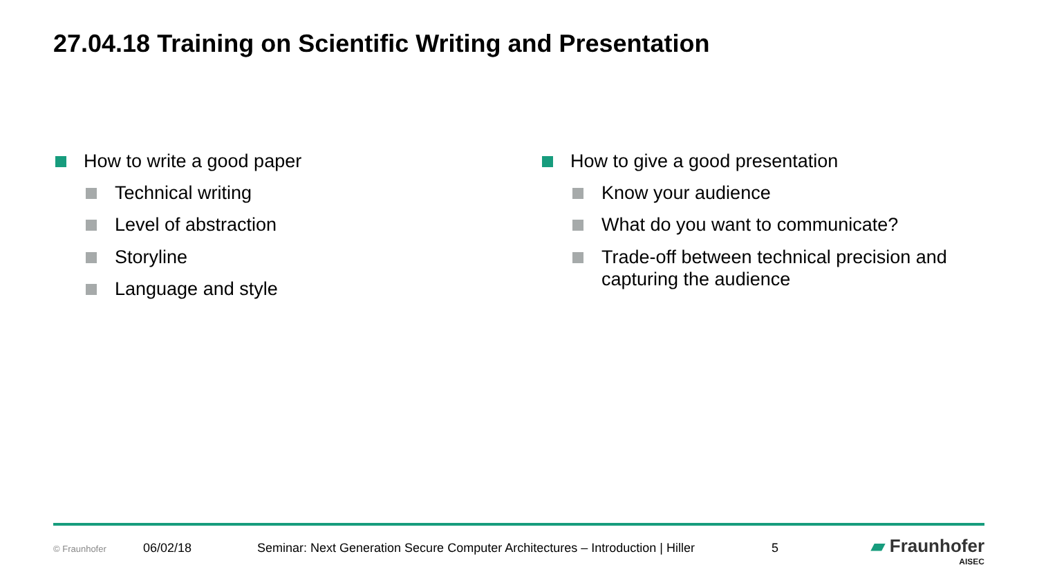27.04.18 Training on Scientific Writing and Presentation
How to write a good paper
Technical writing
Level of abstraction
Storyline
Language and style
How to give a good presentation
Know your audience
What do you want to communicate?
Trade-off between technical precision and capturing the audience
© Fraunhofer 06/02/18 Seminar: Next Generation Secure Computer Architectures – Introduction | Hiller 5
▰ Fraunhofer
AISEC